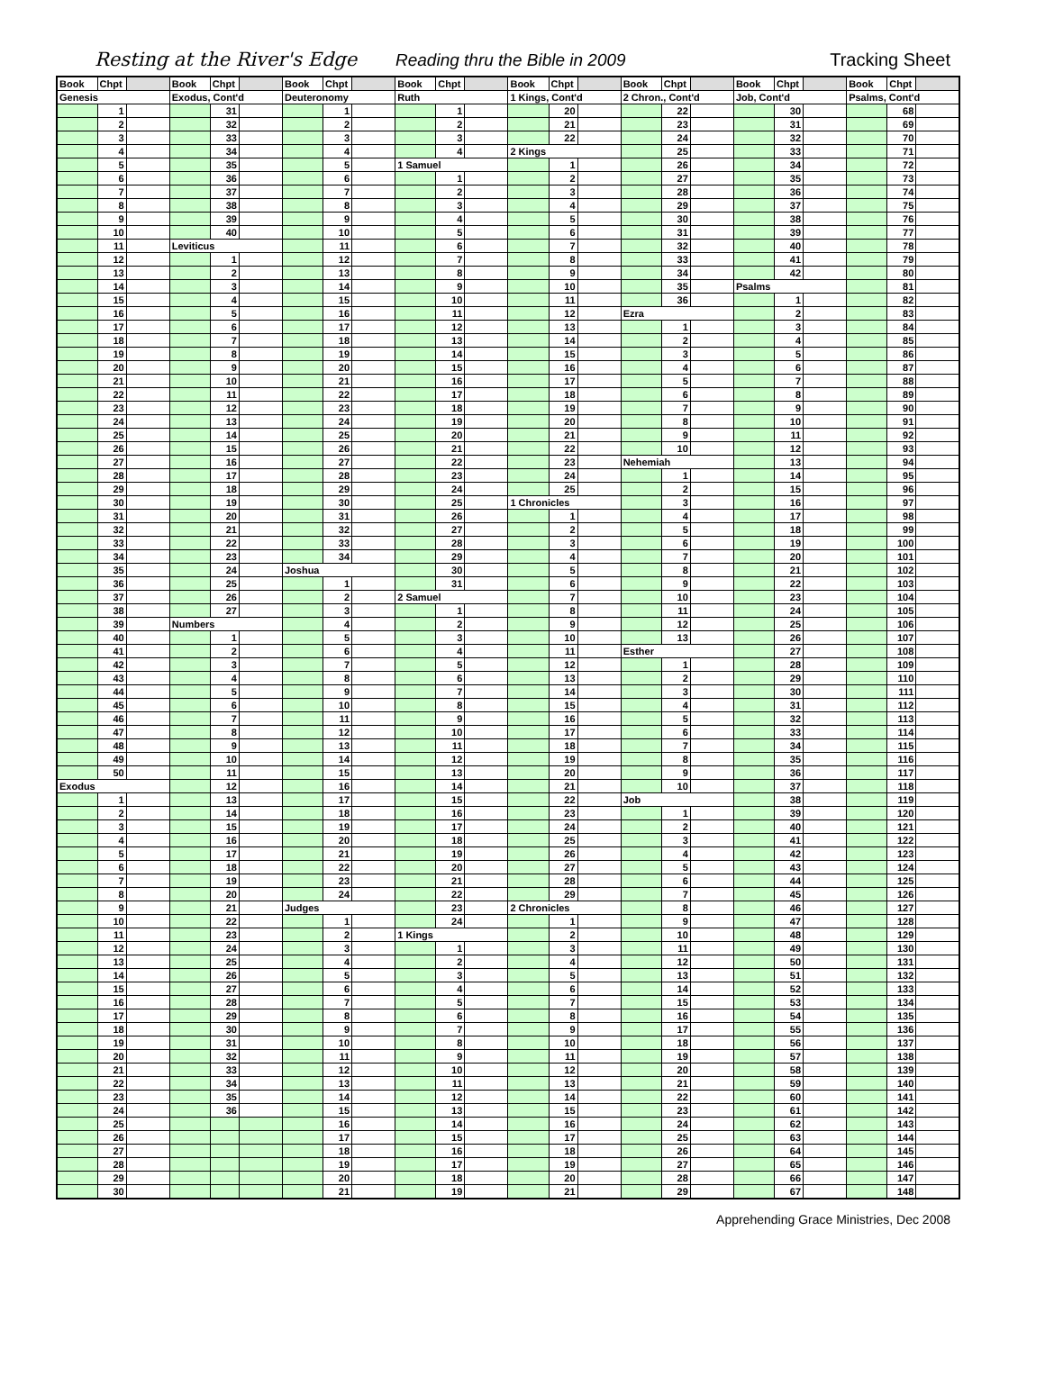Resting at the River's Edge
Reading thru the Bible in 2009
Tracking Sheet
| Book | Chpt | | Book | Chpt | | Book | Chpt | | Book | Chpt | | Book | Chpt | | Book | Chpt | | Book | Chpt | | Book | Chpt | |
| --- | --- | --- | --- | --- | --- | --- | --- | --- | --- | --- | --- | --- | --- | --- | --- | --- | --- | --- | --- | --- | --- | --- | --- |
| Genesis | | | Exodus, Cont'd | | | Deuteronomy | | | Ruth | | | 1 Kings, Cont'd | | | 2 Chron., Cont'd | | | Job, Cont'd | | | Psalms, Cont'd | | |
| | 1 | | | 31 | | | 1 | | | 1 | | | 20 | | | 22 | | | 30 | | | 68 | |
| | 2 | | | 32 | | | 2 | | | 2 | | | 21 | | | 23 | | | 31 | | | 69 | |
| | 3 | | | 33 | | | 3 | | | 3 | | | 22 | | | 24 | | | 32 | | | 70 | |
| | 4 | | | 34 | | | 4 | | | 4 | | 2 Kings | | | | 25 | | | 33 | | | 71 | |
| | 5 | | | 35 | | | 5 | | 1 Samuel | | | | 1 | | | 26 | | | 34 | | | 72 | |
| | 6 | | | 36 | | | 6 | | | 1 | | | 2 | | | 27 | | | 35 | | | 73 | |
| | 7 | | | 37 | | | 7 | | | 2 | | | 3 | | | 28 | | | 36 | | | 74 | |
| | 8 | | | 38 | | | 8 | | | 3 | | | 4 | | | 29 | | | 37 | | | 75 | |
| | 9 | | | 39 | | | 9 | | | 4 | | | 5 | | | 30 | | | 38 | | | 76 | |
| | 10 | | | 40 | | | 10 | | | 5 | | | 6 | | | 31 | | | 39 | | | 77 | |
| | 11 | | Leviticus | | | | 11 | | | 6 | | | 7 | | | 32 | | | 40 | | | 78 | |
| | 12 | | | 1 | | | 12 | | | 7 | | | 8 | | | 33 | | | 41 | | | 79 | |
| | 13 | | | 2 | | | 13 | | | 8 | | | 9 | | | 34 | | | 42 | | | 80 | |
| | 14 | | | 3 | | | 14 | | | 9 | | | 10 | | | 35 | | Psalms | | | | 81 | |
| | 15 | | | 4 | | | 15 | | | 10 | | | 11 | | | 36 | | | 1 | | | 82 | |
| | 16 | | | 5 | | | 16 | | | 11 | | | 12 | | Ezra | | | | 2 | | | 83 | |
| | 17 | | | 6 | | | 17 | | | 12 | | | 13 | | | 1 | | | 3 | | | 84 | |
| | 18 | | | 7 | | | 18 | | | 13 | | | 14 | | | 2 | | | 4 | | | 85 | |
| | 19 | | | 8 | | | 19 | | | 14 | | | 15 | | | 3 | | | 5 | | | 86 | |
| | 20 | | | 9 | | | 20 | | | 15 | | | 16 | | | 4 | | | 6 | | | 87 | |
| | 21 | | | 10 | | | 21 | | | 16 | | | 17 | | | 5 | | | 7 | | | 88 | |
| | 22 | | | 11 | | | 22 | | | 17 | | | 18 | | | 6 | | | 8 | | | 89 | |
| | 23 | | | 12 | | | 23 | | | 18 | | | 19 | | | 7 | | | 9 | | | 90 | |
| | 24 | | | 13 | | | 24 | | | 19 | | | 20 | | | 8 | | | 10 | | | 91 | |
| | 25 | | | 14 | | | 25 | | | 20 | | | 21 | | | 9 | | | 11 | | | 92 | |
| | 26 | | | 15 | | | 26 | | | 21 | | | 22 | | | 10 | | | 12 | | | 93 | |
| | 27 | | | 16 | | | 27 | | | 22 | | | 23 | | Nehemiah | | | | 13 | | | 94 | |
| | 28 | | | 17 | | | 28 | | | 23 | | | 24 | | | 1 | | | 14 | | | 95 | |
| | 29 | | | 18 | | | 29 | | | 24 | | | 25 | | | 2 | | | 15 | | | 96 | |
| | 30 | | | 19 | | | 30 | | | 25 | | 1 Chronicles | | | | 3 | | | 16 | | | 97 | |
| | 31 | | | 20 | | | 31 | | | 26 | | | 1 | | | 4 | | | 17 | | | 98 | |
| | 32 | | | 21 | | | 32 | | | 27 | | | 2 | | | 5 | | | 18 | | | 99 | |
| | 33 | | | 22 | | | 33 | | | 28 | | | 3 | | | 6 | | | 19 | | | 100 | |
| | 34 | | | 23 | | | 34 | | | 29 | | | 4 | | | 7 | | | 20 | | | 101 | |
| | 35 | | | 24 | | Joshua | | | | 30 | | | 5 | | | 8 | | | 21 | | | 102 | |
| | 36 | | | 25 | | | 1 | | | 31 | | | 6 | | | 9 | | | 22 | | | 103 | |
| | 37 | | | 26 | | | 2 | | 2 Samuel | | | | 7 | | | 10 | | | 23 | | | 104 | |
| | 38 | | | 27 | | | 3 | | | 1 | | | 8 | | | 11 | | | 24 | | | 105 | |
| | 39 | | Numbers | | | | 4 | | | 2 | | | 9 | | | 12 | | | 25 | | | 106 | |
| | 40 | | | 1 | | | 5 | | | 3 | | | 10 | | | 13 | | | 26 | | | 107 | |
| | 41 | | | 2 | | | 6 | | | 4 | | | 11 | | Esther | | | | 27 | | | 108 | |
| | 42 | | | 3 | | | 7 | | | 5 | | | 12 | | | 1 | | | 28 | | | 109 | |
| | 43 | | | 4 | | | 8 | | | 6 | | | 13 | | | 2 | | | 29 | | | 110 | |
| | 44 | | | 5 | | | 9 | | | 7 | | | 14 | | | 3 | | | 30 | | | 111 | |
| | 45 | | | 6 | | | 10 | | | 8 | | | 15 | | | 4 | | | 31 | | | 112 | |
| | 46 | | | 7 | | | 11 | | | 9 | | | 16 | | | 5 | | | 32 | | | 113 | |
| | 47 | | | 8 | | | 12 | | | 10 | | | 17 | | | 6 | | | 33 | | | 114 | |
| | 48 | | | 9 | | | 13 | | | 11 | | | 18 | | | 7 | | | 34 | | | 115 | |
| | 49 | | | 10 | | | 14 | | | 12 | | | 19 | | | 8 | | | 35 | | | 116 | |
| | 50 | | | 11 | | | 15 | | | 13 | | | 20 | | | 9 | | | 36 | | | 117 | |
| Exodus | | | | 12 | | | 16 | | | 14 | | | 21 | | | 10 | | | 37 | | | 118 | |
| | 1 | | | 13 | | | 17 | | | 15 | | | 22 | | Job | | | | 38 | | | 119 | |
| | 2 | | | 14 | | | 18 | | | 16 | | | 23 | | | 1 | | | 39 | | | 120 | |
| | 3 | | | 15 | | | 19 | | | 17 | | | 24 | | | 2 | | | 40 | | | 121 | |
| | 4 | | | 16 | | | 20 | | | 18 | | | 25 | | | 3 | | | 41 | | | 122 | |
| | 5 | | | 17 | | | 21 | | | 19 | | | 26 | | | 4 | | | 42 | | | 123 | |
| | 6 | | | 18 | | | 22 | | | 20 | | | 27 | | | 5 | | | 43 | | | 124 | |
| | 7 | | | 19 | | | 23 | | | 21 | | | 28 | | | 6 | | | 44 | | | 125 | |
| | 8 | | | 20 | | | 24 | | | 22 | | | 29 | | | 7 | | | 45 | | | 126 | |
| | 9 | | | 21 | | Judges | | | | 23 | | 2 Chronicles | | | | 8 | | | 46 | | | 127 | |
| | 10 | | | 22 | | | 1 | | | 24 | | | 1 | | | 9 | | | 47 | | | 128 | |
| | 11 | | | 23 | | | 2 | | 1 Kings | | | | 2 | | | 10 | | | 48 | | | 129 | |
| | 12 | | | 24 | | | 3 | | | 1 | | | 3 | | | 11 | | | 49 | | | 130 | |
| | 13 | | | 25 | | | 4 | | | 2 | | | 4 | | | 12 | | | 50 | | | 131 | |
| | 14 | | | 26 | | | 5 | | | 3 | | | 5 | | | 13 | | | 51 | | | 132 | |
| | 15 | | | 27 | | | 6 | | | 4 | | | 6 | | | 14 | | | 52 | | | 133 | |
| | 16 | | | 28 | | | 7 | | | 5 | | | 7 | | | 15 | | | 53 | | | 134 | |
| | 17 | | | 29 | | | 8 | | | 6 | | | 8 | | | 16 | | | 54 | | | 135 | |
| | 18 | | | 30 | | | 9 | | | 7 | | | 9 | | | 17 | | | 55 | | | 136 | |
| | 19 | | | 31 | | | 10 | | | 8 | | | 10 | | | 18 | | | 56 | | | 137 | |
| | 20 | | | 32 | | | 11 | | | 9 | | | 11 | | | 19 | | | 57 | | | 138 | |
| | 21 | | | 33 | | | 12 | | | 10 | | | 12 | | | 20 | | | 58 | | | 139 | |
| | 22 | | | 34 | | | 13 | | | 11 | | | 13 | | | 21 | | | 59 | | | 140 | |
| | 23 | | | 35 | | | 14 | | | 12 | | | 14 | | | 22 | | | 60 | | | 141 | |
| | 24 | | | 36 | | | 15 | | | 13 | | | 15 | | | 23 | | | 61 | | | 142 | |
| | 25 | | | | | | 16 | | | 14 | | | 16 | | | 24 | | | 62 | | | 143 | |
| | 26 | | | | | | 17 | | | 15 | | | 17 | | | 25 | | | 63 | | | 144 | |
| | 27 | | | | | | 18 | | | 16 | | | 18 | | | 26 | | | 64 | | | 145 | |
| | 28 | | | | | | 19 | | | 17 | | | 19 | | | 27 | | | 65 | | | 146 | |
| | 29 | | | | | | 20 | | | 18 | | | 20 | | | 28 | | | 66 | | | 147 | |
| | 30 | | | | | | 21 | | | 19 | | | 21 | | | 29 | | | 67 | | | 148 | |
Apprehending Grace Ministries, Dec 2008